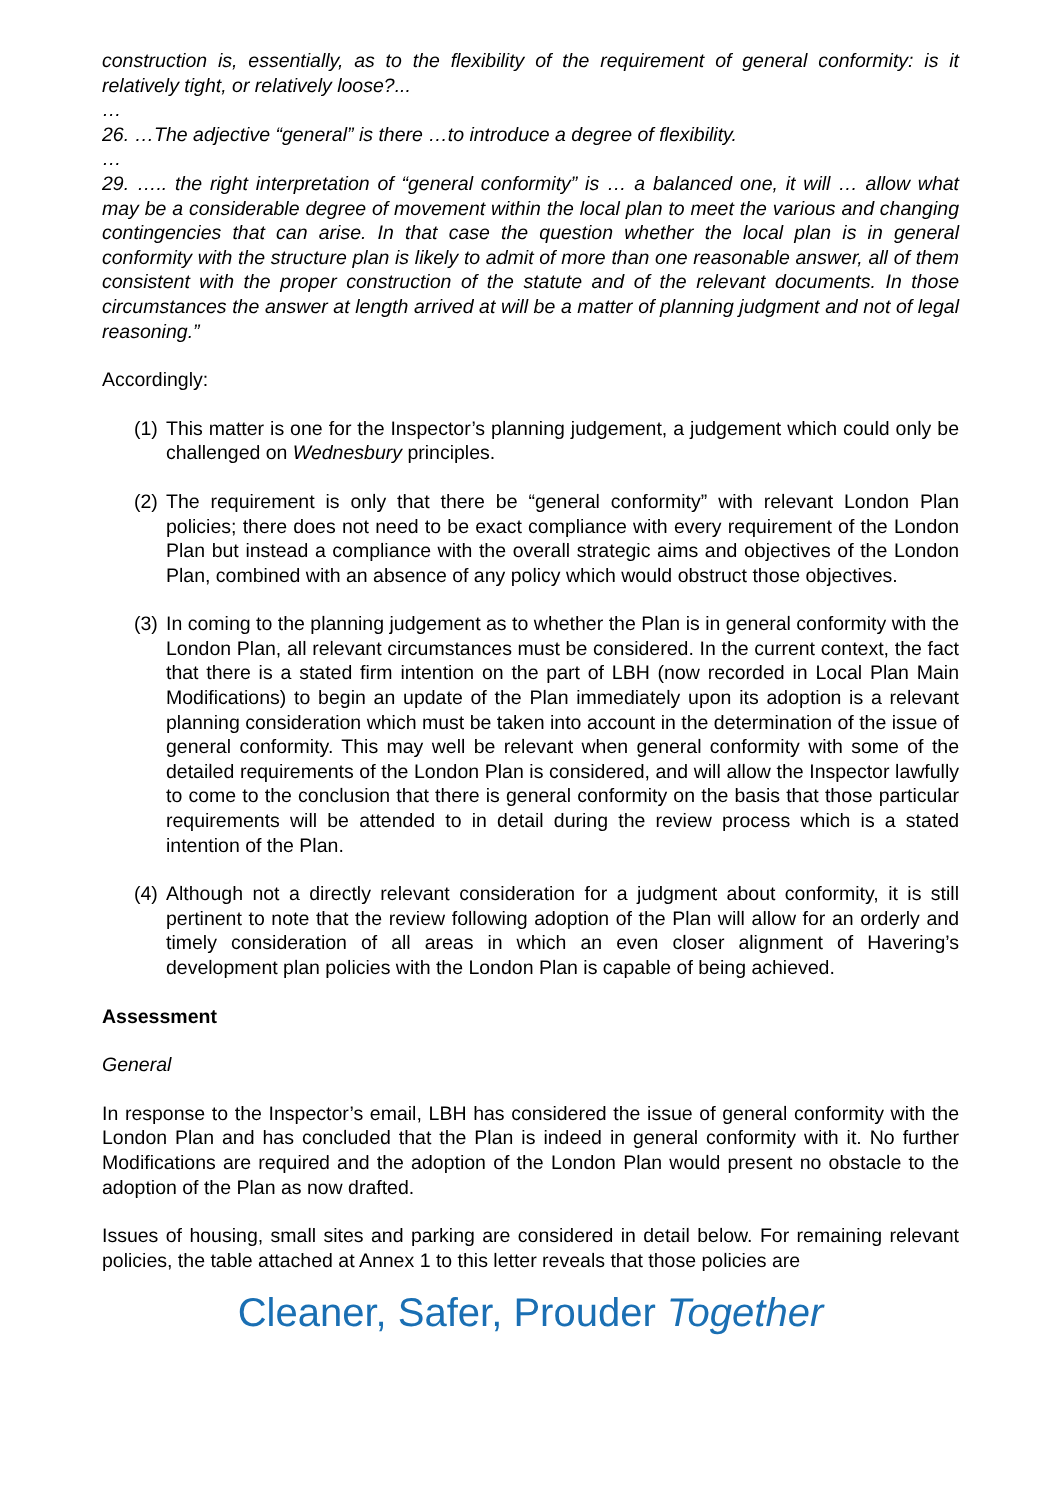construction is, essentially, as to the flexibility of the requirement of general conformity: is it relatively tight, or relatively loose?...
…
26. …The adjective “general” is there …to introduce a degree of flexibility.
…
29. ….. the right interpretation of “general conformity” is … a balanced one, it will … allow what may be a considerable degree of movement within the local plan to meet the various and changing contingencies that can arise. In that case the question whether the local plan is in general conformity with the structure plan is likely to admit of more than one reasonable answer, all of them consistent with the proper construction of the statute and of the relevant documents. In those circumstances the answer at length arrived at will be a matter of planning judgment and not of legal reasoning.”
Accordingly:
(1) This matter is one for the Inspector’s planning judgement, a judgement which could only be challenged on Wednesbury principles.
(2) The requirement is only that there be “general conformity” with relevant London Plan policies; there does not need to be exact compliance with every requirement of the London Plan but instead a compliance with the overall strategic aims and objectives of the London Plan, combined with an absence of any policy which would obstruct those objectives.
(3) In coming to the planning judgement as to whether the Plan is in general conformity with the London Plan, all relevant circumstances must be considered. In the current context, the fact that there is a stated firm intention on the part of LBH (now recorded in Local Plan Main Modifications) to begin an update of the Plan immediately upon its adoption is a relevant planning consideration which must be taken into account in the determination of the issue of general conformity. This may well be relevant when general conformity with some of the detailed requirements of the London Plan is considered, and will allow the Inspector lawfully to come to the conclusion that there is general conformity on the basis that those particular requirements will be attended to in detail during the review process which is a stated intention of the Plan.
(4) Although not a directly relevant consideration for a judgment about conformity, it is still pertinent to note that the review following adoption of the Plan will allow for an orderly and timely consideration of all areas in which an even closer alignment of Havering’s development plan policies with the London Plan is capable of being achieved.
Assessment
General
In response to the Inspector’s email, LBH has considered the issue of general conformity with the London Plan and has concluded that the Plan is indeed in general conformity with it. No further Modifications are required and the adoption of the London Plan would present no obstacle to the adoption of the Plan as now drafted.
Issues of housing, small sites and parking are considered in detail below. For remaining relevant policies, the table attached at Annex 1 to this letter reveals that those policies are
Cleaner, Safer, Prouder Together